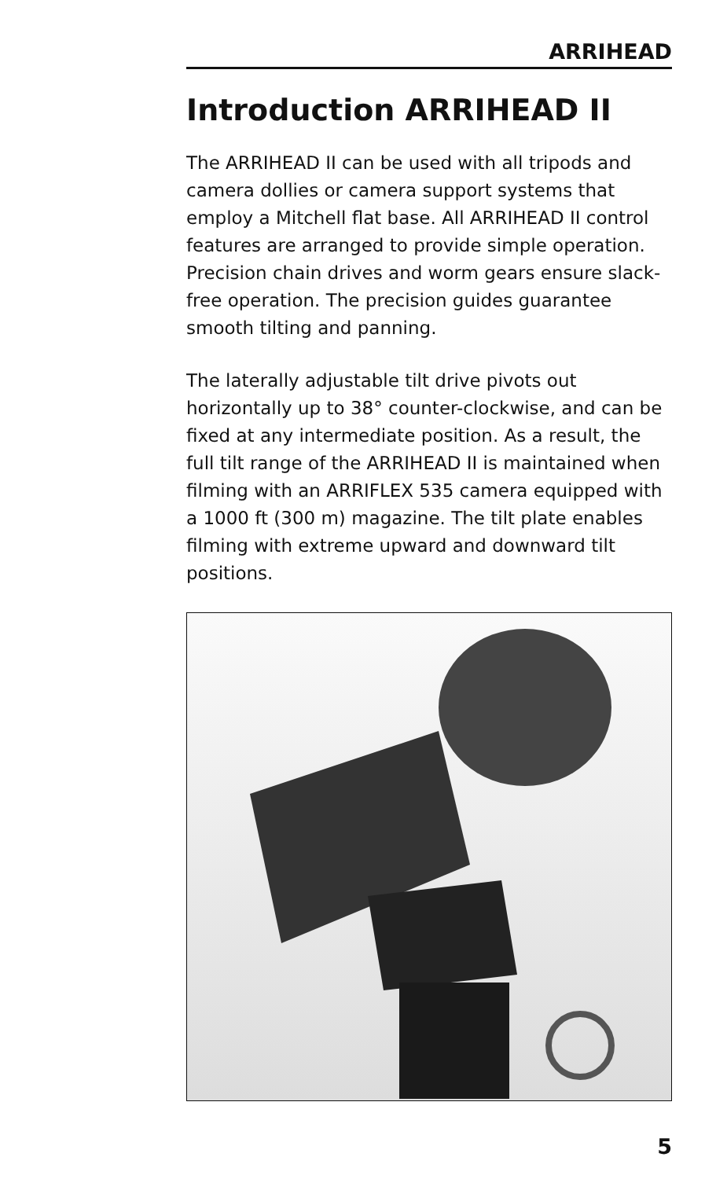ARRIHEAD
Introduction ARRIHEAD II
The ARRIHEAD II can be used with all tripods and camera dollies or camera support systems that employ a Mitchell flat base. All ARRIHEAD II control features are arranged to provide simple operation. Precision chain drives and worm gears ensure slack-free operation. The precision guides guarantee smooth tilting and panning.
The laterally adjustable tilt drive pivots out horizontally up to 38° counter-clockwise, and can be fixed at any intermediate position. As a result, the full tilt range of the ARRIHEAD II is maintained when filming with an ARRIFLEX 535 camera equipped with a 1000 ft (300 m) magazine. The tilt plate enables filming with extreme upward and downward tilt positions.
5